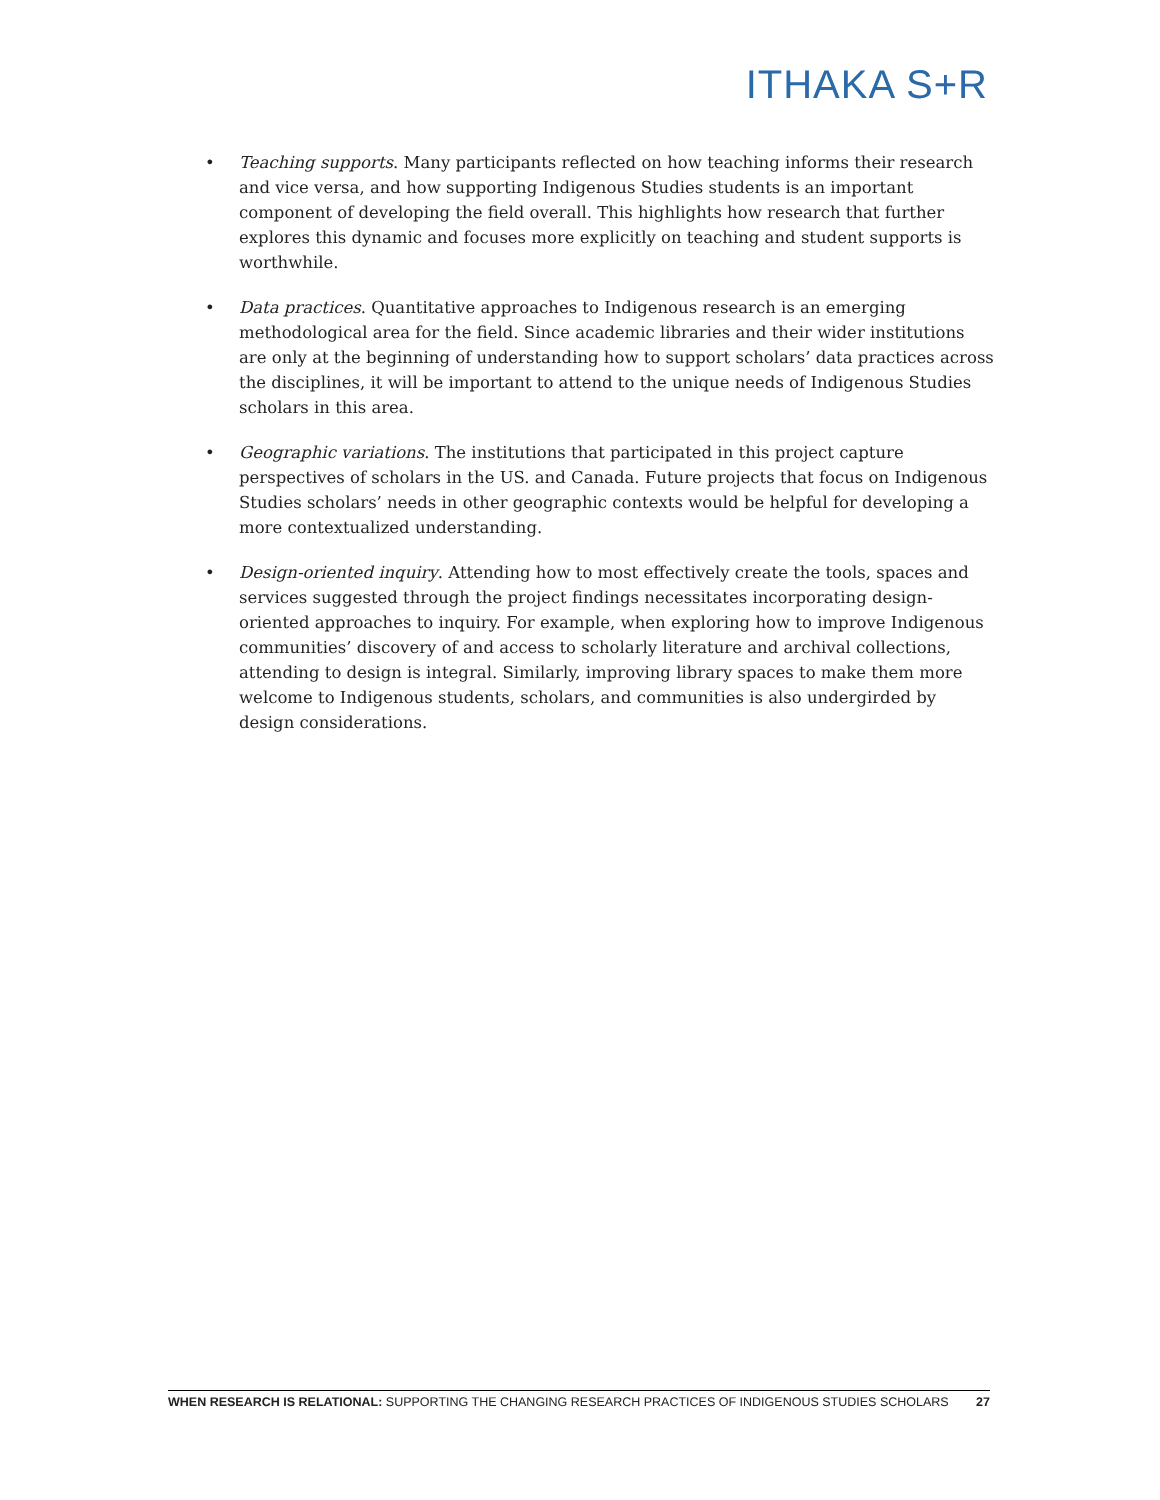ITHAKA S+R
• Teaching supports. Many participants reflected on how teaching informs their research and vice versa, and how supporting Indigenous Studies students is an important component of developing the field overall. This highlights how research that further explores this dynamic and focuses more explicitly on teaching and student supports is worthwhile.
• Data practices. Quantitative approaches to Indigenous research is an emerging methodological area for the field. Since academic libraries and their wider institutions are only at the beginning of understanding how to support scholars’ data practices across the disciplines, it will be important to attend to the unique needs of Indigenous Studies scholars in this area.
• Geographic variations. The institutions that participated in this project capture perspectives of scholars in the US. and Canada. Future projects that focus on Indigenous Studies scholars’ needs in other geographic contexts would be helpful for developing a more contextualized understanding.
• Design-oriented inquiry. Attending how to most effectively create the tools, spaces and services suggested through the project findings necessitates incorporating design-oriented approaches to inquiry. For example, when exploring how to improve Indigenous communities’ discovery of and access to scholarly literature and archival collections, attending to design is integral. Similarly, improving library spaces to make them more welcome to Indigenous students, scholars, and communities is also undergirded by design considerations.
WHEN RESEARCH IS RELATIONAL: SUPPORTING THE CHANGING RESEARCH PRACTICES OF INDIGENOUS STUDIES SCHOLARS 27